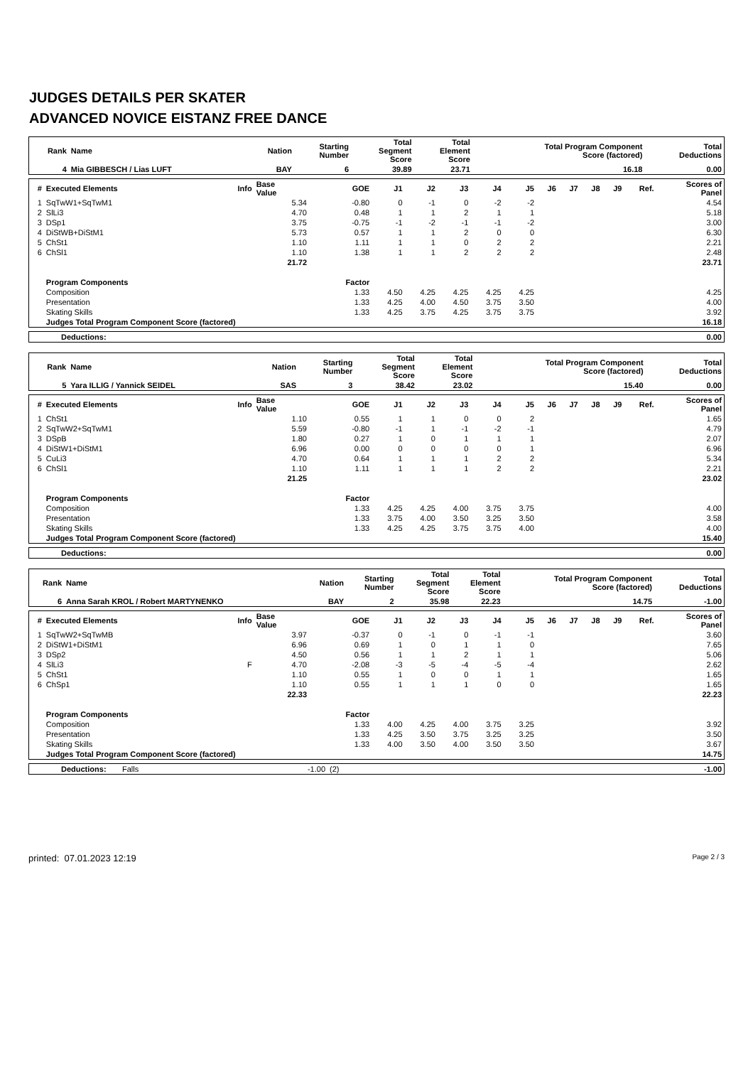JUDGES DETAILS PER SKATER
ADVANCED NOVICE EISTANZ FREE DANCE
| Rank | Name | Nation | Starting Number | Total Segment Score | Total Element Score | Total Program Component Score (factored) | Total Deductions |
| --- | --- | --- | --- | --- | --- | --- | --- |
| 4 | Mia GIBBESCH / Lias LUFT | BAY | 6 | 39.89 | 23.71 | 16.18 | 0.00 |
| # | Executed Elements | Info | Base Value | GOE | J1 | J2 | J3 | J4 | J5 | J6 | J7 | J8 | J9 | Ref. | Scores of Panel |
| --- | --- | --- | --- | --- | --- | --- | --- | --- | --- | --- | --- | --- | --- | --- | --- |
| 1 | SqTwW1+SqTwM1 | | 5.34 | -0.80 | 0 | -1 | 0 | -2 | -2 | | | | | | 4.54 |
| 2 | SlLi3 | | 4.70 | 0.48 | 1 | 1 | 2 | 1 | 1 | | | | | | 5.18 |
| 3 | DSp1 | | 3.75 | -0.75 | -1 | -2 | -1 | -1 | -2 | | | | | | 3.00 |
| 4 | DiStWB+DiStM1 | | 5.73 | 0.57 | 1 | 1 | 2 | 0 | 0 | | | | | | 6.30 |
| 5 | ChSt1 | | 1.10 | 1.11 | 1 | 1 | 0 | 2 | 2 | | | | | | 2.21 |
| 6 | ChSl1 | | 1.10 | 1.38 | 1 | 1 | 2 | 2 | 2 | | | | | | 2.48 |
| | | | 21.72 | | | | | | | | | | | | 23.71 |
| | Program Components | | | Factor | | | | | | | | | | | |
| | Composition | | | 1.33 | 4.50 | 4.25 | 4.25 | 4.25 | 4.25 | | | | | | 4.25 |
| | Presentation | | | 1.33 | 4.25 | 4.00 | 4.50 | 3.75 | 3.50 | | | | | | 4.00 |
| | Skating Skills | | | 1.33 | 4.25 | 3.75 | 4.25 | 3.75 | 3.75 | | | | | | 3.92 |
| | Judges Total Program Component Score (factored) | | | | | | | | | | | | | | 16.18 |
| Deductions: | 0.00 |
| Rank | Name | Nation | Starting Number | Total Segment Score | Total Element Score | Total Program Component Score (factored) | Total Deductions |
| --- | --- | --- | --- | --- | --- | --- | --- |
| 5 | Yara ILLIG / Yannick SEIDEL | SAS | 3 | 38.42 | 23.02 | 15.40 | 0.00 |
| # | Executed Elements | Info | Base Value | GOE | J1 | J2 | J3 | J4 | J5 | J6 | J7 | J8 | J9 | Ref. | Scores of Panel |
| --- | --- | --- | --- | --- | --- | --- | --- | --- | --- | --- | --- | --- | --- | --- | --- |
| 1 | ChSt1 | | 1.10 | 0.55 | 1 | 1 | 0 | 0 | 2 | | | | | | 1.65 |
| 2 | SqTwW2+SqTwM1 | | 5.59 | -0.80 | -1 | 1 | -1 | -2 | -1 | | | | | | 4.79 |
| 3 | DSpB | | 1.80 | 0.27 | 1 | 0 | 1 | 1 | 1 | | | | | | 2.07 |
| 4 | DiStW1+DiStM1 | | 6.96 | 0.00 | 0 | 0 | 0 | 0 | 1 | | | | | | 6.96 |
| 5 | CuLi3 | | 4.70 | 0.64 | 1 | 1 | 1 | 2 | 2 | | | | | | 5.34 |
| 6 | ChSl1 | | 1.10 | 1.11 | 1 | 1 | 1 | 2 | 2 | | | | | | 2.21 |
| | | | 21.25 | | | | | | | | | | | | 23.02 |
| | Program Components | | | Factor | | | | | | | | | | | |
| | Composition | | | 1.33 | 4.25 | 4.25 | 4.00 | 3.75 | 3.75 | | | | | | 4.00 |
| | Presentation | | | 1.33 | 3.75 | 4.00 | 3.50 | 3.25 | 3.50 | | | | | | 3.58 |
| | Skating Skills | | | 1.33 | 4.25 | 4.25 | 3.75 | 3.75 | 4.00 | | | | | | 4.00 |
| | Judges Total Program Component Score (factored) | | | | | | | | | | | | | | 15.40 |
| Deductions: | 0.00 |
| Rank | Name | Nation | Starting Number | Total Segment Score | Total Element Score | Total Program Component Score (factored) | Total Deductions |
| --- | --- | --- | --- | --- | --- | --- | --- |
| 6 | Anna Sarah KROL / Robert MARTYNENKO | BAY | 2 | 35.98 | 22.23 | 14.75 | -1.00 |
| # | Executed Elements | Info | Base Value | GOE | J1 | J2 | J3 | J4 | J5 | J6 | J7 | J8 | J9 | Ref. | Scores of Panel |
| --- | --- | --- | --- | --- | --- | --- | --- | --- | --- | --- | --- | --- | --- | --- | --- |
| 1 | SqTwW2+SqTwMB | | 3.97 | -0.37 | 0 | -1 | 0 | -1 | -1 | | | | | | 3.60 |
| 2 | DiStW1+DiStM1 | | 6.96 | 0.69 | 1 | 0 | 1 | 1 | 0 | | | | | | 7.65 |
| 3 | DSp2 | | 4.50 | 0.56 | 1 | 1 | 2 | 1 | 1 | | | | | | 5.06 |
| 4 | SlLi3 | F | 4.70 | -2.08 | -3 | -5 | -4 | -5 | -4 | | | | | | 2.62 |
| 5 | ChSt1 | | 1.10 | 0.55 | 1 | 0 | 0 | 1 | 1 | | | | | | 1.65 |
| 6 | ChSp1 | | 1.10 | 0.55 | 1 | 1 | 1 | 0 | 0 | | | | | | 1.65 |
| | | | 22.33 | | | | | | | | | | | | 22.23 |
| | Program Components | | | Factor | | | | | | | | | | | |
| | Composition | | | 1.33 | 4.00 | 4.25 | 4.00 | 3.75 | 3.25 | | | | | | 3.92 |
| | Presentation | | | 1.33 | 4.25 | 3.50 | 3.75 | 3.25 | 3.25 | | | | | | 3.50 |
| | Skating Skills | | | 1.33 | 4.00 | 3.50 | 4.00 | 3.50 | 3.50 | | | | | | 3.67 |
| | Judges Total Program Component Score (factored) | | | | | | | | | | | | | | 14.75 |
| Deductions: | Falls | -1.00 | (2) | -1.00 |
printed: 07.01.2023 12:19 Page 2 / 3